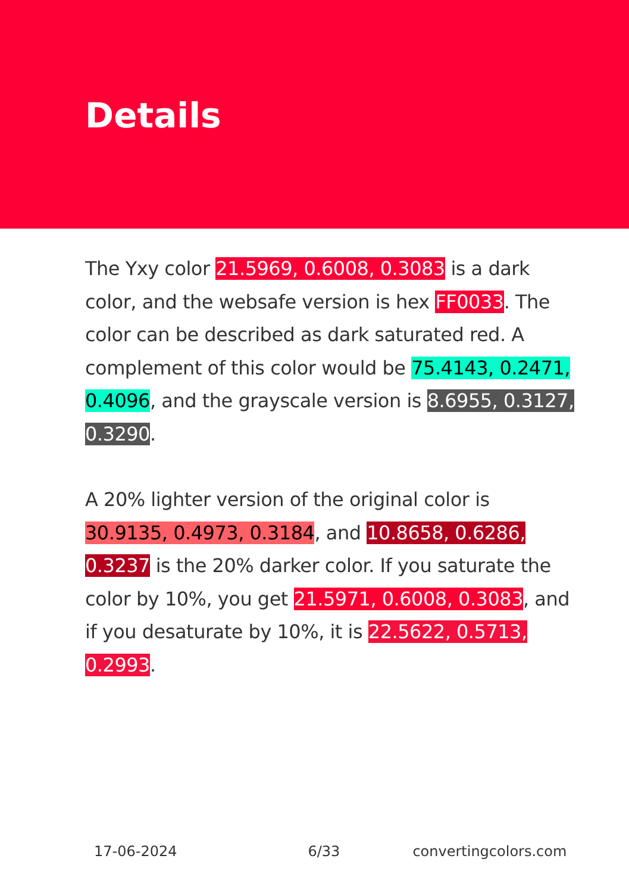Details
The Yxy color 21.5969, 0.6008, 0.3083 is a dark color, and the websafe version is hex FF0033. The color can be described as dark saturated red. A complement of this color would be 75.4143, 0.2471, 0.4096, and the grayscale version is 8.6955, 0.3127, 0.3290.
A 20% lighter version of the original color is 30.9135, 0.4973, 0.3184, and 10.8658, 0.6286, 0.3237 is the 20% darker color. If you saturate the color by 10%, you get 21.5971, 0.6008, 0.3083, and if you desaturate by 10%, it is 22.5622, 0.5713, 0.2993.
17-06-2024 6/33 convertingcolors.com